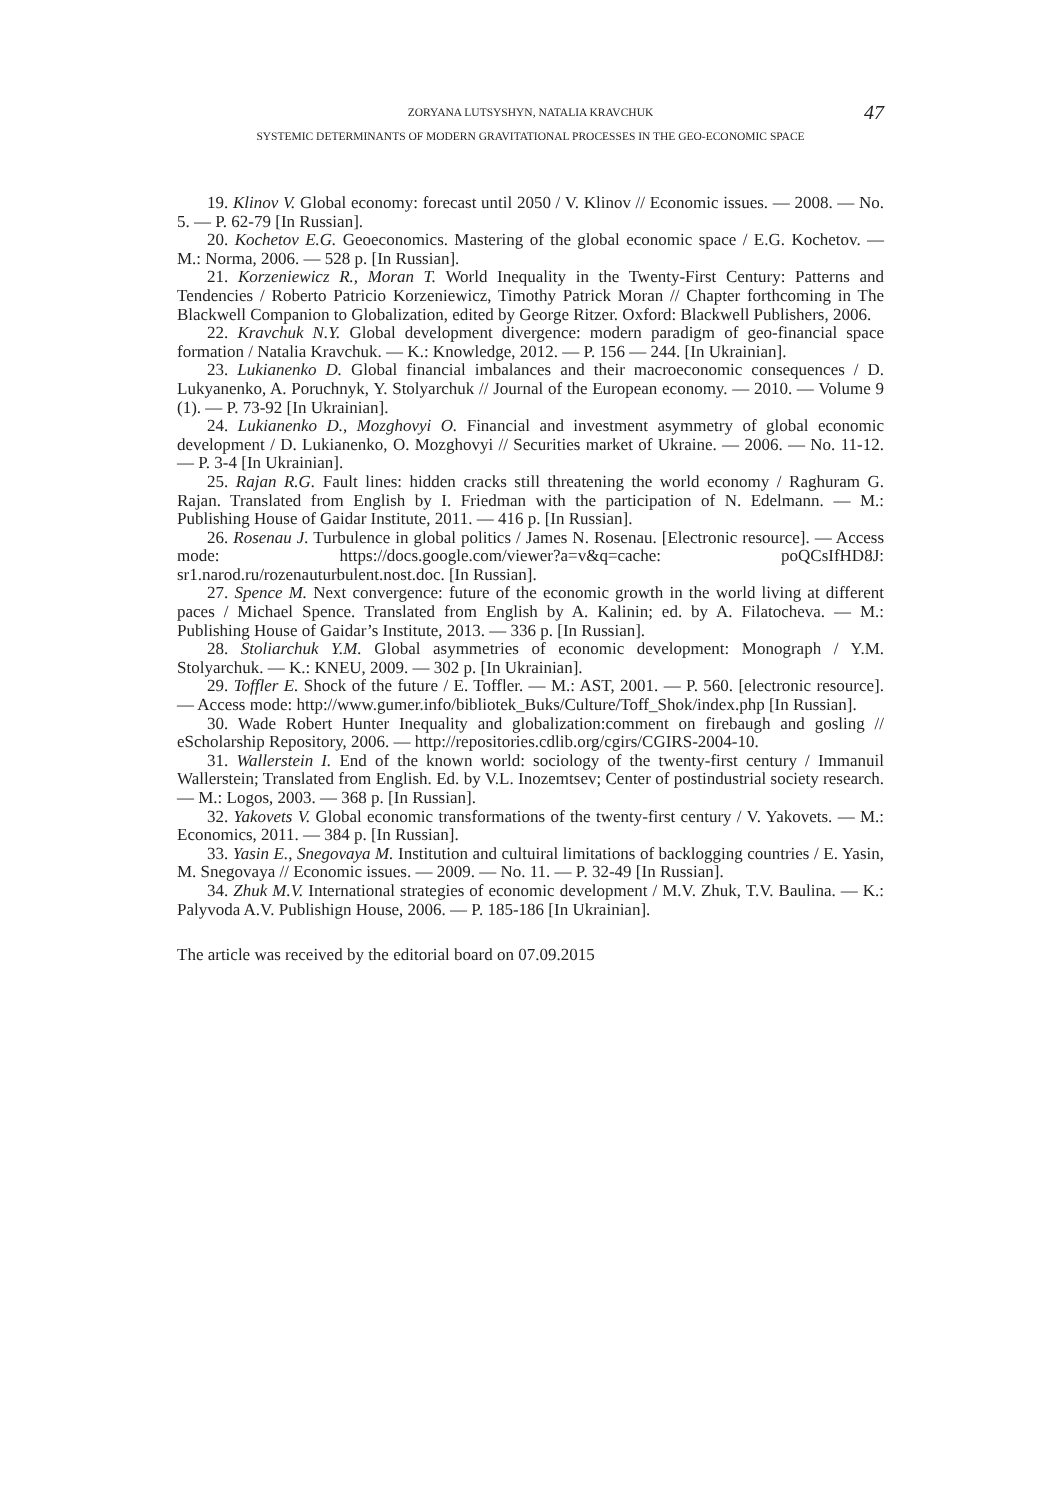ZORYANA LUTSYSHYN, NATALIA KRAVCHUK 47
SYSTEMIC DETERMINANTS OF MODERN GRAVITATIONAL PROCESSES IN THE GEO-ECONOMIC SPACE
19. Klinov V. Global economy: forecast until 2050 / V. Klinov // Economic issues. — 2008. — No. 5. — P. 62-79 [In Russian].
20. Kochetov E.G. Geoeconomics. Mastering of the global economic space / E.G. Kochetov. — M.: Norma, 2006. — 528 p. [In Russian].
21. Korzeniewicz R., Moran T. World Inequality in the Twenty-First Century: Patterns and Tendencies / Roberto Patricio Korzeniewicz, Timothy Patrick Moran // Chapter forthcoming in The Blackwell Companion to Globalization, edited by George Ritzer. Oxford: Blackwell Publishers, 2006.
22. Kravchuk N.Y. Global development divergence: modern paradigm of geo-financial space formation / Natalia Kravchuk. — K.: Knowledge, 2012. — P. 156 — 244. [In Ukrainian].
23. Lukianenko D. Global financial imbalances and their macroeconomic consequences / D. Lukyanenko, A. Poruchnyk, Y. Stolyarchuk // Journal of the European economy. — 2010. — Volume 9 (1). — P. 73-92 [In Ukrainian].
24. Lukianenko D., Mozghovyi O. Financial and investment asymmetry of global economic development / D. Lukianenko, O. Mozghovyi // Securities market of Ukraine. — 2006. — No. 11-12. — P. 3-4 [In Ukrainian].
25. Rajan R.G. Fault lines: hidden cracks still threatening the world economy / Raghuram G. Rajan. Translated from English by I. Friedman with the participation of N. Edelmann. — M.: Publishing House of Gaidar Institute, 2011. — 416 p. [In Russian].
26. Rosenau J. Turbulence in global politics / James N. Rosenau. [Electronic resource]. — Access mode: https://docs.google.com/viewer?a=v&q=cache: poQCsIfHD8J: sr1.narod.ru/rozenauturbulent.nost.doc. [In Russian].
27. Spence M. Next convergence: future of the economic growth in the world living at different paces / Michael Spence. Translated from English by A. Kalinin; ed. by A. Filatocheva. — M.: Publishing House of Gaidar’s Institute, 2013. — 336 p. [In Russian].
28. Stoliarchuk Y.M. Global asymmetries of economic development: Monograph / Y.M. Stolyarchuk. — K.: KNEU, 2009. — 302 p. [In Ukrainian].
29. Toffler E. Shock of the future / E. Toffler. — M.: AST, 2001. — P. 560. [electronic resource]. — Access mode: http://www.gumer.info/bibliotek_Buks/Culture/Toff_Shok/index.php [In Russian].
30. Wade Robert Hunter Inequality and globalization:comment on firebaugh and gosling // eScholarship Repository, 2006. — http://repositories.cdlib.org/cgirs/CGIRS-2004-10.
31. Wallerstein I. End of the known world: sociology of the twenty-first century / Immanuil Wallerstein; Translated from English. Ed. by V.L. Inozemtsev; Center of postindustrial society research. — M.: Logos, 2003. — 368 p. [In Russian].
32. Yakovets V. Global economic transformations of the twenty-first century / V. Yakovets. — M.: Economics, 2011. — 384 p. [In Russian].
33. Yasin E., Snegovaya M. Institution and cultuiral limitations of backlogging countries / E. Yasin, M. Snegovaya // Economic issues. — 2009. — No. 11. — P. 32-49 [In Russian].
34. Zhuk M.V. International strategies of economic development / M.V. Zhuk, T.V. Baulina. — K.: Palyvoda A.V. Publishign House, 2006. — P. 185-186 [In Ukrainian].
The article was received by the editorial board on 07.09.2015